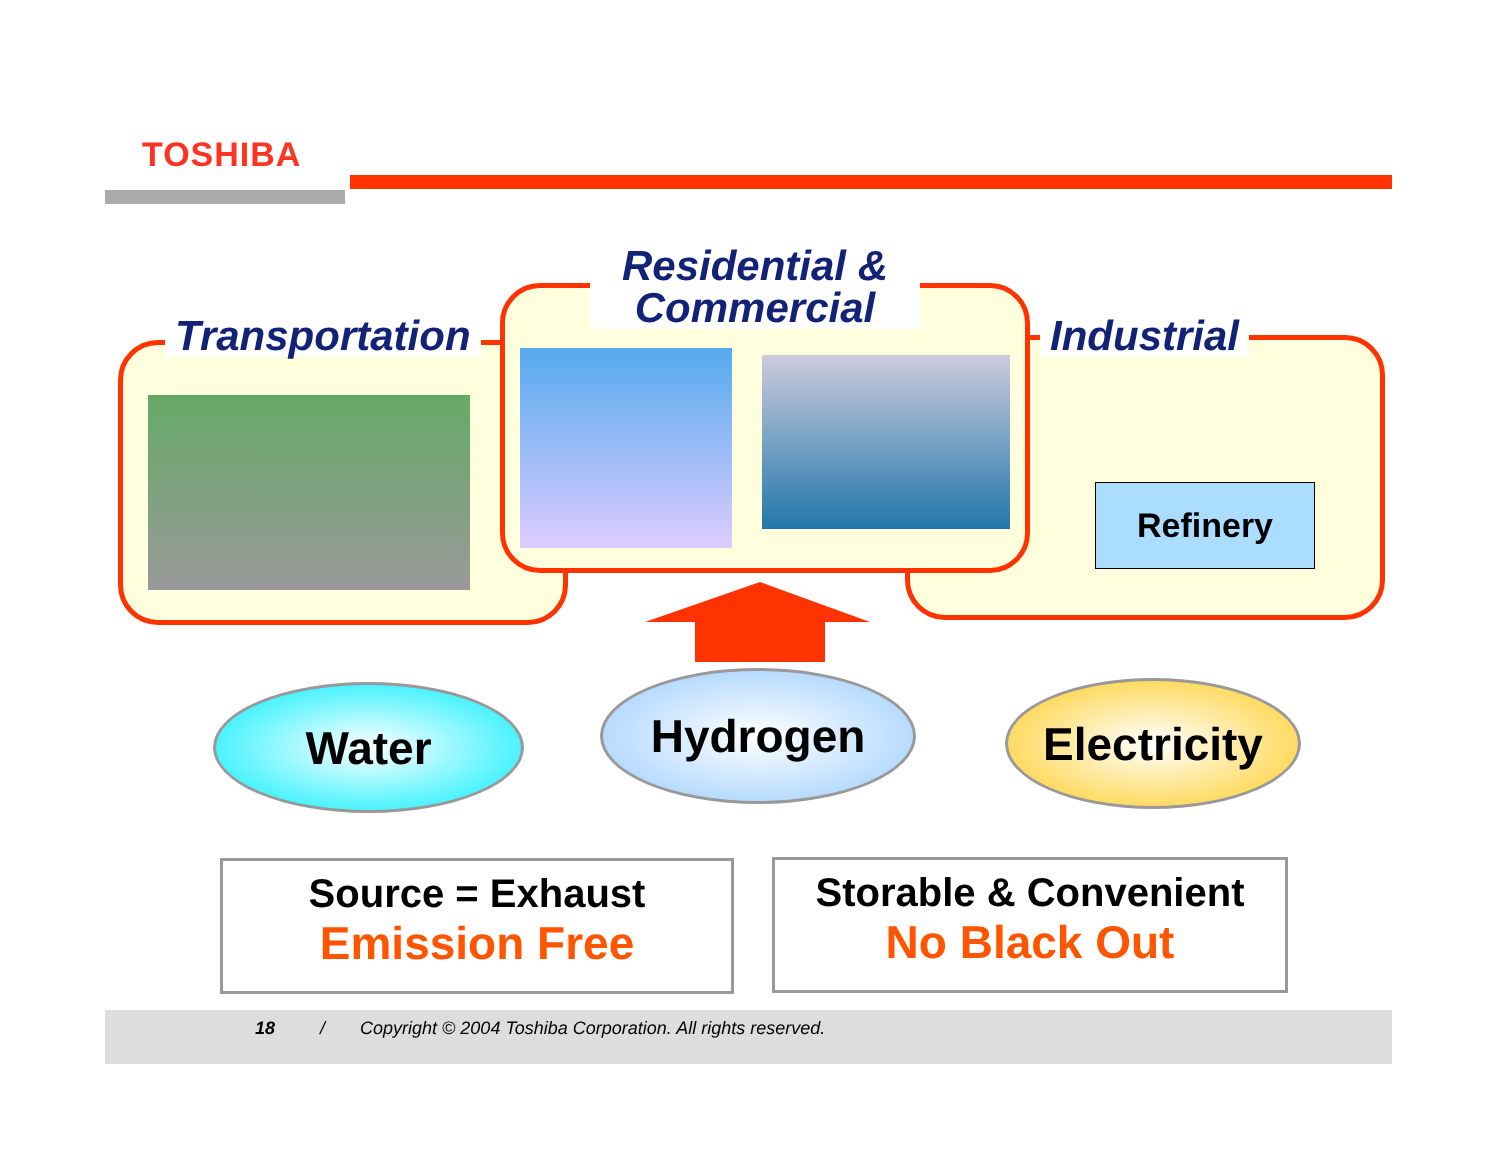TOSHIBA
Residential &
Commercial
Transportation Industrial
Refinery
Water Hydrogen
Electricity
Source = Exhaust
Emission Free
Storable & Convenient
No Black Out
18 / Copyright © 2004 Toshiba Corporation. All rights reserved.